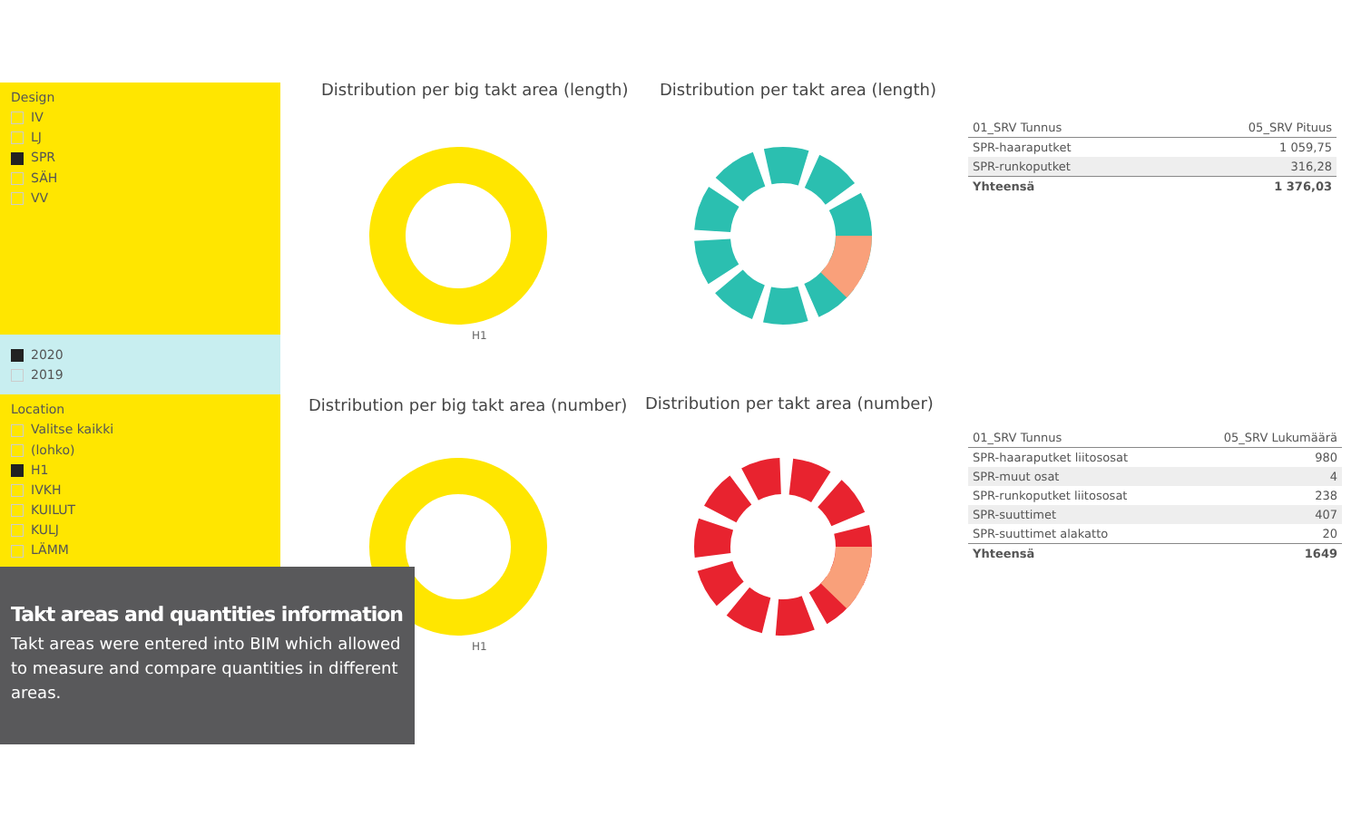Design
IV
LJ
SPR
SÄH
VV
2020
2019
Location
Valitse kaikki
(lohko)
H1
IVKH
KUILUT
KULJ
LÄMM
Distribution per big takt area (length)
Distribution per takt area (length)
Distribution per big takt area (number)
Distribution per takt area (number)
H1
H1
| 01_SRV Tunnus | 05_SRV Pituus |
| --- | --- |
| SPR-haaraputket | 1 059,75 |
| SPR-runkoputket | 316,28 |
| Yhteensä | 1 376,03 |
| 01_SRV Tunnus | 05_SRV Lukumäärä |
| --- | --- |
| SPR-haaraputket liitososat | 980 |
| SPR-muut osat | 4 |
| SPR-runkoputket liitososat | 238 |
| SPR-suuttimet | 407 |
| SPR-suuttimet alakatto | 20 |
| Yhteensä | 1649 |
Takt areas and quantities information
Takt areas were entered into BIM which allowed to measure and compare quantities in different areas.